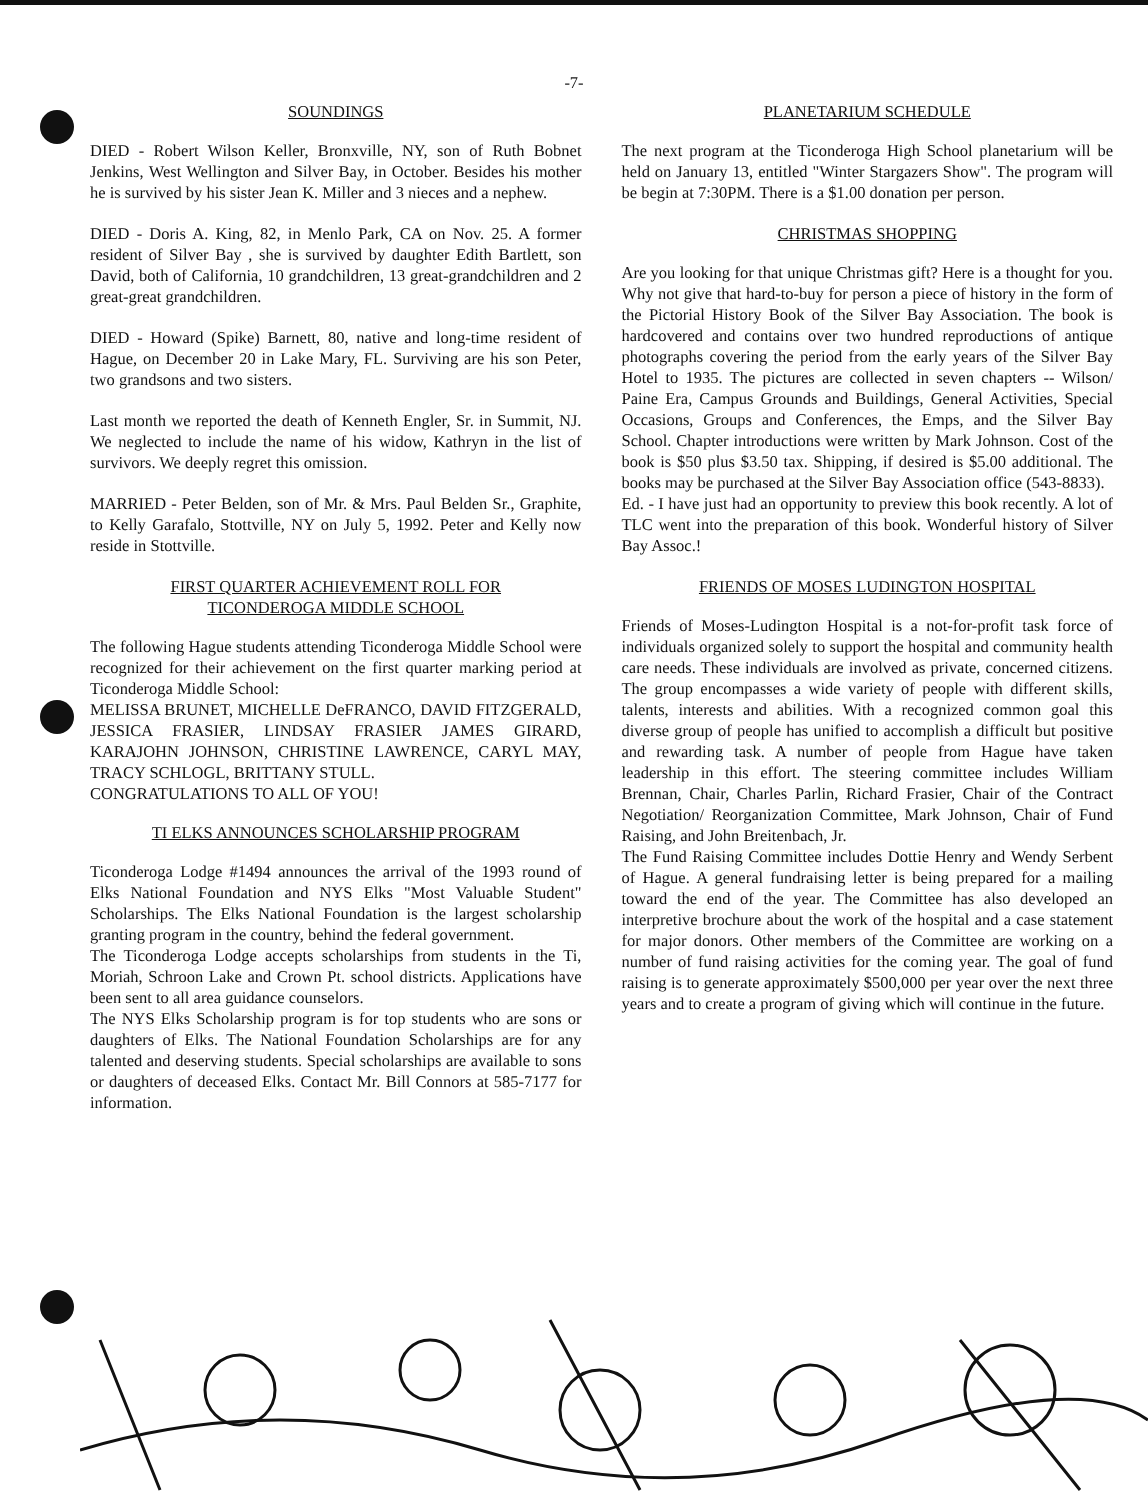-7-
SOUNDINGS
DIED - Robert Wilson Keller, Bronxville, NY, son of Ruth Bobnet Jenkins, West Wellington and Silver Bay, in October. Besides his mother he is survived by his sister Jean K. Miller and 3 nieces and a nephew.
DIED - Doris A. King, 82, in Menlo Park, CA on Nov. 25. A former resident of Silver Bay , she is survived by daughter Edith Bartlett, son David, both of California, 10 grandchildren, 13 great-grandchildren and 2 great-great grandchildren.
DIED - Howard (Spike) Barnett, 80, native and long-time resident of Hague, on December 20 in Lake Mary, FL. Surviving are his son Peter, two grandsons and two sisters.
Last month we reported the death of Kenneth Engler, Sr. in Summit, NJ. We neglected to include the name of his widow, Kathryn in the list of survivors. We deeply regret this omission.
MARRIED - Peter Belden, son of Mr. & Mrs. Paul Belden Sr., Graphite, to Kelly Garafalo, Stottville, NY on July 5, 1992. Peter and Kelly now reside in Stottville.
FIRST QUARTER ACHIEVEMENT ROLL FOR
TICONDEROGA MIDDLE SCHOOL
The following Hague students attending Ticonderoga Middle School were recognized for their achievement on the first quarter marking period at Ticonderoga Middle School:
MELISSA BRUNET, MICHELLE DeFRANCO, DAVID FITZGERALD, JESSICA FRASIER, LINDSAY FRASIER JAMES GIRARD, KARAJOHN JOHNSON, CHRISTINE LAWRENCE, CARYL MAY, TRACY SCHLOGL, BRITTANY STULL.
CONGRATULATIONS TO ALL OF YOU!
TI ELKS ANNOUNCES SCHOLARSHIP PROGRAM
Ticonderoga Lodge #1494 announces the arrival of the 1993 round of Elks National Foundation and NYS Elks "Most Valuable Student" Scholarships. The Elks National Foundation is the largest scholarship granting program in the country, behind the federal government.
The Ticonderoga Lodge accepts scholarships from students in the Ti, Moriah, Schroon Lake and Crown Pt. school districts. Applications have been sent to all area guidance counselors.
The NYS Elks Scholarship program is for top students who are sons or daughters of Elks. The National Foundation Scholarships are for any talented and deserving students. Special scholarships are available to sons or daughters of deceased Elks. Contact Mr. Bill Connors at 585-7177 for information.
PLANETARIUM SCHEDULE
The next program at the Ticonderoga High School planetarium will be held on January 13, entitled "Winter Stargazers Show". The program will be begin at 7:30PM. There is a $1.00 donation per person.
CHRISTMAS SHOPPING
Are you looking for that unique Christmas gift? Here is a thought for you. Why not give that hard-to-buy for person a piece of history in the form of the Pictorial History Book of the Silver Bay Association. The book is hardcovered and contains over two hundred reproductions of antique photographs covering the period from the early years of the Silver Bay Hotel to 1935. The pictures are collected in seven chapters -- Wilson/ Paine Era, Campus Grounds and Buildings, General Activities, Special Occasions, Groups and Conferences, the Emps, and the Silver Bay School. Chapter introductions were written by Mark Johnson. Cost of the book is $50 plus $3.50 tax. Shipping, if desired is $5.00 additional. The books may be purchased at the Silver Bay Association office (543-8833).
Ed. - I have just had an opportunity to preview this book recently. A lot of TLC went into the preparation of this book. Wonderful history of Silver Bay Assoc.!
FRIENDS OF MOSES LUDINGTON HOSPITAL
Friends of Moses-Ludington Hospital is a not-for-profit task force of individuals organized solely to support the hospital and community health care needs. These individuals are involved as private, concerned citizens. The group encompasses a wide variety of people with different skills, talents, interests and abilities. With a recognized common goal this diverse group of people has unified to accomplish a difficult but positive and rewarding task. A number of people from Hague have taken leadership in this effort. The steering committee includes William Brennan, Chair, Charles Parlin, Richard Frasier, Chair of the Contract Negotiation/ Reorganization Committee, Mark Johnson, Chair of Fund Raising, and John Breitenbach, Jr.
The Fund Raising Committee includes Dottie Henry and Wendy Serbent of Hague. A general fundraising letter is being prepared for a mailing toward the end of the year. The Committee has also developed an interpretive brochure about the work of the hospital and a case statement for major donors. Other members of the Committee are working on a number of fund raising activities for the coming year. The goal of fund raising is to generate approximately $500,000 per year over the next three years and to create a program of giving which will continue in the future.